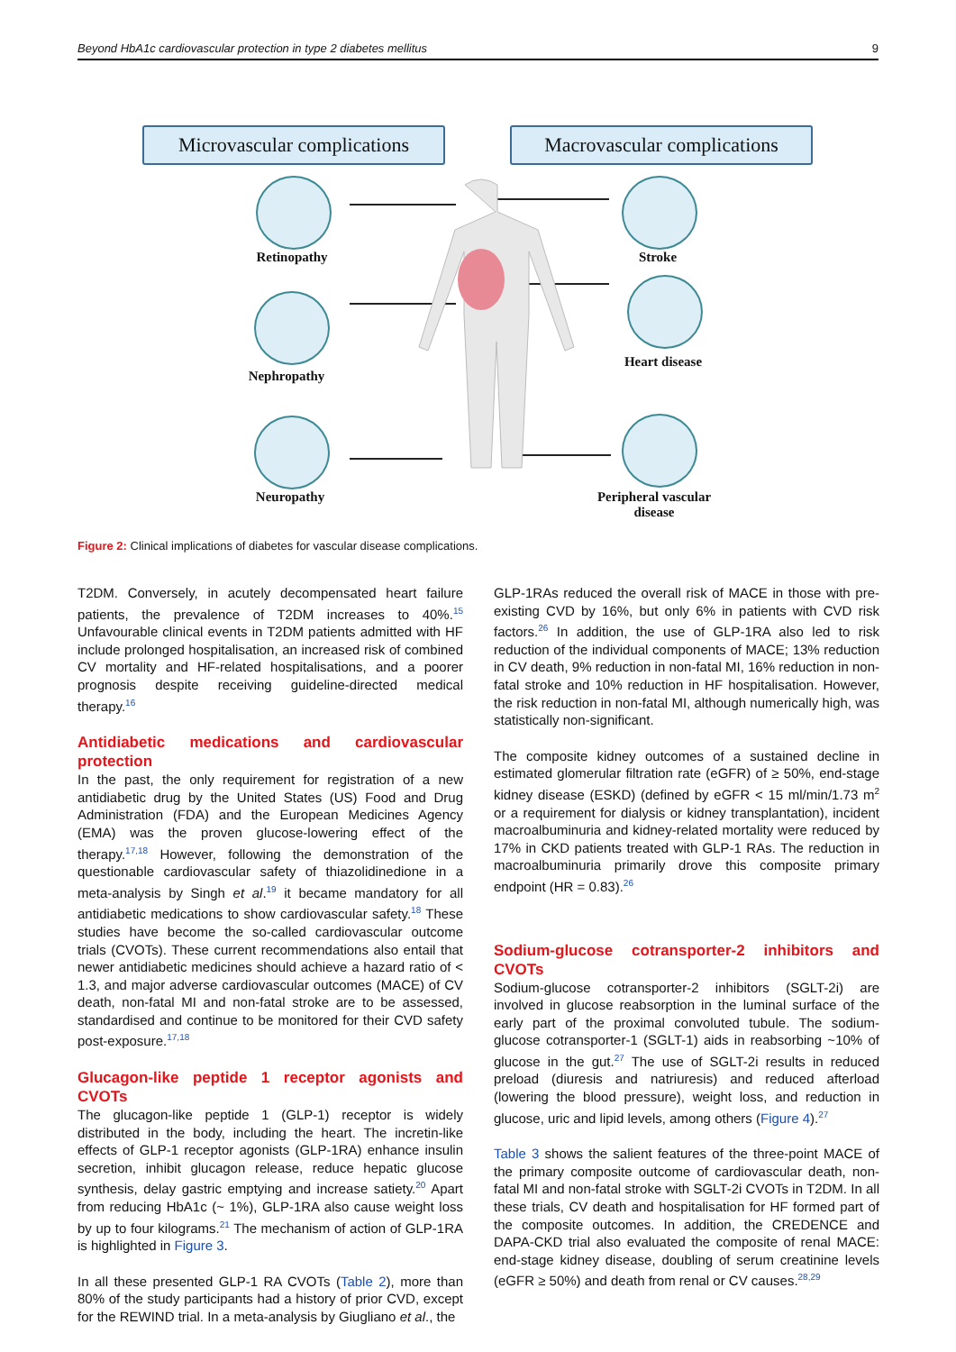Beyond HbA1c cardiovascular protection in type 2 diabetes mellitus 9
Microvascular complications
Macrovascular complications
Retinopathy
Nephropathy
Neuropathy
Stroke
Heart disease
Peripheral vascular disease
Figure 2: Clinical implications of diabetes for vascular disease complications.
T2DM. Conversely, in acutely decompensated heart failure patients, the prevalence of T2DM increases to 40%.<sup>15</sup> Unfavourable clinical events in T2DM patients admitted with HF include prolonged hospitalisation, an increased risk of combined CV mortality and HF-related hospitalisations, and a poorer prognosis despite receiving guideline-directed medical therapy.<sup>16</sup>
Antidiabetic medications and cardiovascular protection
In the past, the only requirement for registration of a new antidiabetic drug by the United States (US) Food and Drug Administration (FDA) and the European Medicines Agency (EMA) was the proven glucose-lowering effect of the therapy.<sup>17,18</sup> However, following the demonstration of the questionable cardiovascular safety of thiazolidinedione in a meta-analysis by Singh et al.<sup>19</sup> it became mandatory for all antidiabetic medications to show cardiovascular safety.<sup>18</sup> These studies have become the so-called cardiovascular outcome trials (CVOTs). These current recommendations also entail that newer antidiabetic medicines should achieve a hazard ratio of < 1.3, and major adverse cardiovascular outcomes (MACE) of CV death, non-fatal MI and non-fatal stroke are to be assessed, standardised and continue to be monitored for their CVD safety post-exposure.<sup>17,18</sup>
Glucagon-like peptide 1 receptor agonists and CVOTs
The glucagon-like peptide 1 (GLP-1) receptor is widely distributed in the body, including the heart. The incretin-like effects of GLP-1 receptor agonists (GLP-1RA) enhance insulin secretion, inhibit glucagon release, reduce hepatic glucose synthesis, delay gastric emptying and increase satiety.<sup>20</sup> Apart from reducing HbA1c (~ 1%), GLP-1RA also cause weight loss by up to four kilograms.<sup>21</sup> The mechanism of action of GLP-1RA is highlighted in Figure 3.
In all these presented GLP-1 RA CVOTs (Table 2), more than 80% of the study participants had a history of prior CVD, except for the REWIND trial. In a meta-analysis by Giugliano et al., the
GLP-1RAs reduced the overall risk of MACE in those with pre-existing CVD by 16%, but only 6% in patients with CVD risk factors.<sup>26</sup> In addition, the use of GLP-1RA also led to risk reduction of the individual components of MACE; 13% reduction in CV death, 9% reduction in non-fatal MI, 16% reduction in non-fatal stroke and 10% reduction in HF hospitalisation. However, the risk reduction in non-fatal MI, although numerically high, was statistically non-significant.
The composite kidney outcomes of a sustained decline in estimated glomerular filtration rate (eGFR) of ≥ 50%, end-stage kidney disease (ESKD) (defined by eGFR < 15 ml/min/1.73 m<sup>2</sup> or a requirement for dialysis or kidney transplantation), incident macroalbuminuria and kidney-related mortality were reduced by 17% in CKD patients treated with GLP-1 RAs. The reduction in macroalbuminuria primarily drove this composite primary endpoint (HR = 0.83).<sup>26</sup>
Sodium-glucose cotransporter-2 inhibitors and CVOTs
Sodium-glucose cotransporter-2 inhibitors (SGLT-2i) are involved in glucose reabsorption in the luminal surface of the early part of the proximal convoluted tubule. The sodium-glucose cotransporter-1 (SGLT-1) aids in reabsorbing ~10% of glucose in the gut.<sup>27</sup> The use of SGLT-2i results in reduced preload (diuresis and natriuresis) and reduced afterload (lowering the blood pressure), weight loss, and reduction in glucose, uric and lipid levels, among others (Figure 4).<sup>27</sup>
Table 3 shows the salient features of the three-point MACE of the primary composite outcome of cardiovascular death, non-fatal MI and non-fatal stroke with SGLT-2i CVOTs in T2DM. In all these trials, CV death and hospitalisation for HF formed part of the composite outcomes. In addition, the CREDENCE and DAPA-CKD trial also evaluated the composite of renal MACE: end-stage kidney disease, doubling of serum creatinine levels (eGFR ≥ 50%) and death from renal or CV causes.<sup>28,29</sup>